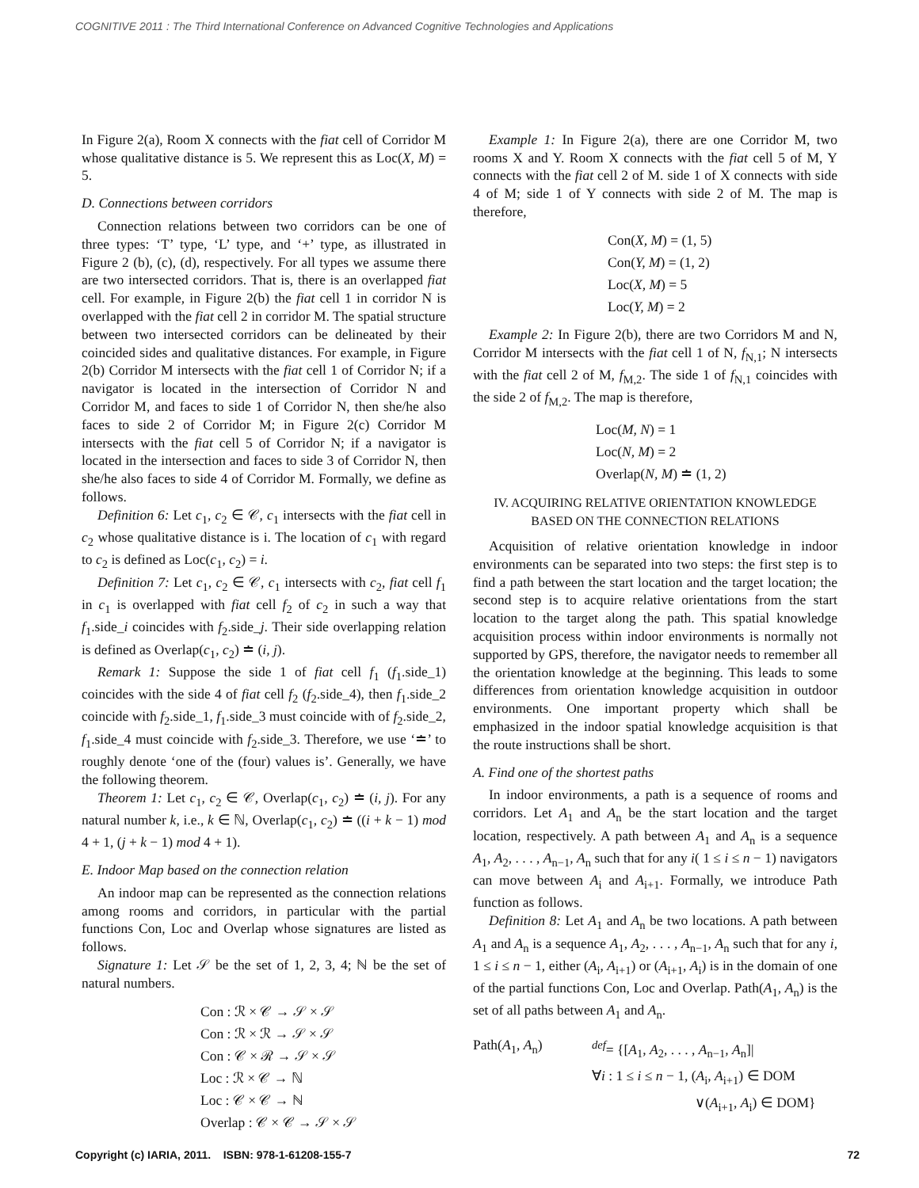COGNITIVE 2011 : The Third International Conference on Advanced Cognitive Technologies and Applications
In Figure 2(a), Room X connects with the fiat cell of Corridor M whose qualitative distance is 5. We represent this as Loc(X, M) = 5.
D. Connections between corridors
Connection relations between two corridors can be one of three types: ‘T’ type, ‘L’ type, and ‘+’ type, as illustrated in Figure 2 (b), (c), (d), respectively. For all types we assume there are two intersected corridors. That is, there is an overlapped fiat cell. For example, in Figure 2(b) the fiat cell 1 in corridor N is overlapped with the fiat cell 2 in corridor M. The spatial structure between two intersected corridors can be delineated by their coincided sides and qualitative distances. For example, in Figure 2(b) Corridor M intersects with the fiat cell 1 of Corridor N; if a navigator is located in the intersection of Corridor N and Corridor M, and faces to side 1 of Corridor N, then she/he also faces to side 2 of Corridor M; in Figure 2(c) Corridor M intersects with the fiat cell 5 of Corridor N; if a navigator is located in the intersection and faces to side 3 of Corridor N, then she/he also faces to side 4 of Corridor M. Formally, we define as follows.
Definition 6: Let c<sub>1</sub>, c<sub>2</sub> ∈ 𝒞, c<sub>1</sub> intersects with the fiat cell in c<sub>2</sub> whose qualitative distance is i. The location of c<sub>1</sub> with regard to c<sub>2</sub> is defined as Loc(c<sub>1</sub>, c<sub>2</sub>) = i.
Definition 7: Let c<sub>1</sub>, c<sub>2</sub> ∈ 𝒞, c<sub>1</sub> intersects with c<sub>2</sub>, fiat cell f<sub>1</sub> in c<sub>1</sub> is overlapped with fiat cell f<sub>2</sub> of c<sub>2</sub> in such a way that f<sub>1</sub>.side_i coincides with f<sub>2</sub>.side_j. Their side overlapping relation is defined as Overlap(c<sub>1</sub>, c<sub>2</sub>) ≐ (i, j).
Remark 1: Suppose the side 1 of fiat cell f<sub>1</sub> (f<sub>1</sub>.side_1) coincides with the side 4 of fiat cell f<sub>2</sub> (f<sub>2</sub>.side_4), then f<sub>1</sub>.side_2 coincide with f<sub>2</sub>.side_1, f<sub>1</sub>.side_3 must coincide with of f<sub>2</sub>.side_2, f<sub>1</sub>.side_4 must coincide with f<sub>2</sub>.side_3. Therefore, we use ‘≐’ to roughly denote ‘one of the (four) values is’. Generally, we have the following theorem.
Theorem 1: Let c<sub>1</sub>, c<sub>2</sub> ∈ 𝒞, Overlap(c<sub>1</sub>, c<sub>2</sub>) ≐ (i, j). For any natural number k, i.e., k ∈ ℕ, Overlap(c<sub>1</sub>, c<sub>2</sub>) ≐ ((i + k − 1) mod 4 + 1, (j + k − 1) mod 4 + 1).
E. Indoor Map based on the connection relation
An indoor map can be represented as the connection relations among rooms and corridors, in particular with the partial functions Con, Loc and Overlap whose signatures are listed as follows.
Signature 1: Let 𝒮 be the set of 1, 2, 3, 4; ℕ be the set of natural numbers.
Con : ℛ × 𝒞 → 𝒮 × 𝒮
Con : ℛ × ℛ → 𝒮 × 𝒮
Con : 𝒞 × ℛ → 𝒮 × 𝒮
Loc : ℛ × 𝒞 → ℕ
Loc : 𝒞 × 𝒞 → ℕ
Overlap : 𝒞 × 𝒞 → 𝒮 × 𝒮
Example 1: In Figure 2(a), there are one Corridor M, two rooms X and Y. Room X connects with the fiat cell 5 of M, Y connects with the fiat cell 2 of M. side 1 of X connects with side 4 of M; side 1 of Y connects with side 2 of M. The map is therefore,
Con(X, M) = (1, 5)
Con(Y, M) = (1, 2)
Loc(X, M) = 5
Loc(Y, M) = 2
Example 2: In Figure 2(b), there are two Corridors M and N, Corridor M intersects with the fiat cell 1 of N, f<sub>N,1</sub>; N intersects with the fiat cell 2 of M, f<sub>M,2</sub>. The side 1 of f<sub>N,1</sub> coincides with the side 2 of f<sub>M,2</sub>. The map is therefore,
Loc(M, N) = 1
Loc(N, M) = 2
Overlap(N, M) ≐ (1, 2)
IV. ACQUIRING RELATIVE ORIENTATION KNOWLEDGE
BASED ON THE CONNECTION RELATIONS
Acquisition of relative orientation knowledge in indoor environments can be separated into two steps: the first step is to find a path between the start location and the target location; the second step is to acquire relative orientations from the start location to the target along the path. This spatial knowledge acquisition process within indoor environments is normally not supported by GPS, therefore, the navigator needs to remember all the orientation knowledge at the beginning. This leads to some differences from orientation knowledge acquisition in outdoor environments. One important property which shall be emphasized in the indoor spatial knowledge acquisition is that the route instructions shall be short.
A. Find one of the shortest paths
In indoor environments, a path is a sequence of rooms and corridors. Let A<sub>1</sub> and A<sub>n</sub> be the start location and the target location, respectively. A path between A<sub>1</sub> and A<sub>n</sub> is a sequence A<sub>1</sub>, A<sub>2</sub>, . . . , A<sub>n−1</sub>, A<sub>n</sub> such that for any i( 1 ≤ i ≤ n − 1) navigators can move between A<sub>i</sub> and A<sub>i+1</sub>. Formally, we introduce Path function as follows.
Definition 8: Let A<sub>1</sub> and A<sub>n</sub> be two locations. A path between A<sub>1</sub> and A<sub>n</sub> is a sequence A<sub>1</sub>, A<sub>2</sub>, . . . , A<sub>n−1</sub>, A<sub>n</sub> such that for any i, 1 ≤ i ≤ n − 1, either (A<sub>i</sub>, A<sub>i+1</sub>) or (A<sub>i+1</sub>, A<sub>i</sub>) is in the domain of one of the partial functions Con, Loc and Overlap. Path(A<sub>1</sub>, A<sub>n</sub>) is the set of all paths between A<sub>1</sub> and A<sub>n</sub>.
Path(A<sub>1</sub>, A<sub>n</sub>) <sup>def</sup>= {[A<sub>1</sub>, A<sub>2</sub>, . . . , A<sub>n−1</sub>, A<sub>n</sub>]|
∀i : 1 ≤ i ≤ n − 1, (A<sub>i</sub>, A<sub>i+1</sub>) ∈ DOM
∨(A<sub>i+1</sub>, A<sub>i</sub>) ∈ DOM}
Copyright (c) IARIA, 2011. ISBN: 978-1-61208-155-7 72